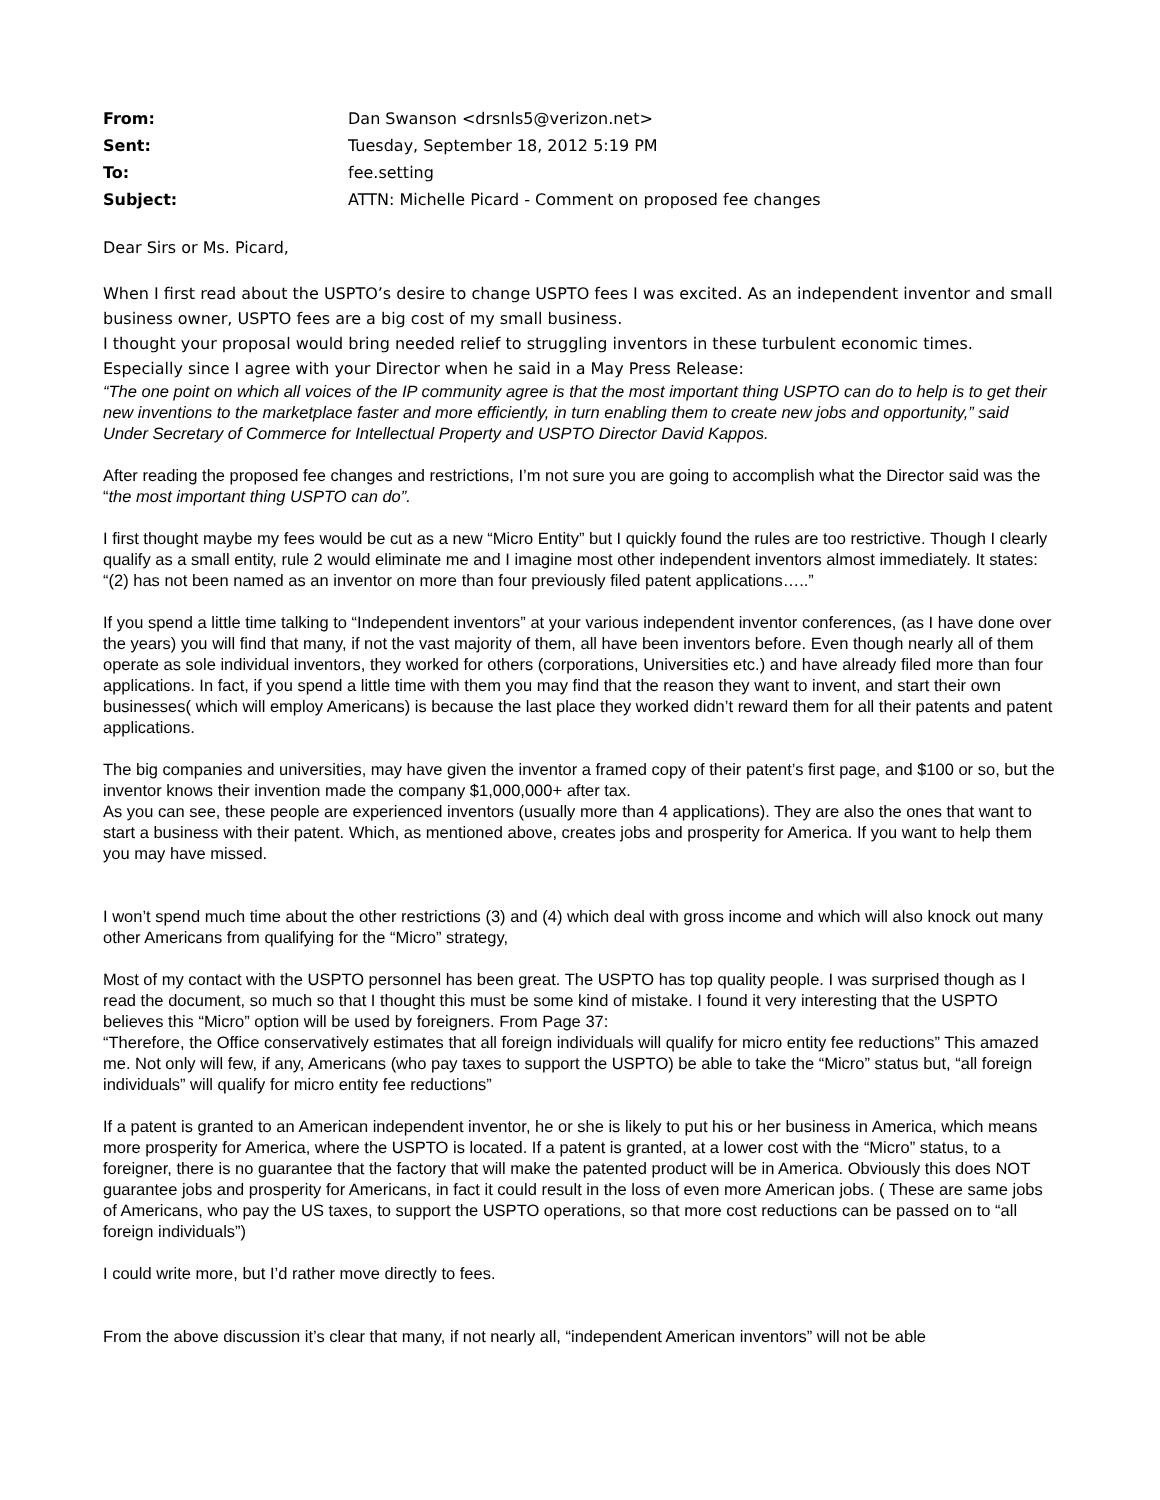| From: | Dan Swanson <drsnls5@verizon.net> |
| Sent: | Tuesday, September 18, 2012 5:19 PM |
| To: | fee.setting |
| Subject: | ATTN: Michelle Picard - Comment on proposed fee changes |
Dear Sirs or Ms. Picard,
When I first read about the USPTO’s desire to change USPTO fees I was excited. As an independent inventor and small business owner, USPTO fees are a big cost of my small business.
I thought your proposal would bring needed relief to struggling inventors in these turbulent economic times.
Especially since I agree with your Director when he said in a May Press Release:
“The one point on which all voices of the IP community agree is that the most important thing USPTO can do to help is to get their new inventions to the marketplace faster and more efficiently, in turn enabling them to create new jobs and opportunity,” said Under Secretary of Commerce for Intellectual Property and USPTO Director David Kappos.
After reading the proposed fee changes and restrictions, I’m not sure you are going to accomplish what the Director said was the “the most important thing USPTO can do”.
I first thought maybe my fees would be cut as a new “Micro Entity” but I quickly found the rules are too restrictive. Though I clearly qualify as a small entity, rule 2 would eliminate me and I imagine most other independent inventors almost immediately. It states: “(2) has not been named as an inventor on more than four previously filed patent applications…..”
If you spend a little time talking to “Independent inventors” at your various independent inventor conferences, (as I have done over the years) you will find that many, if not the vast majority of them, all have been inventors before. Even though nearly all of them operate as sole individual inventors, they worked for others (corporations, Universities etc.) and have already filed more than four applications. In fact, if you spend a little time with them you may find that the reason they want to invent, and start their own businesses( which will employ Americans) is because the last place they worked didn’t reward them for all their patents and patent applications.
The big companies and universities, may have given the inventor a framed copy of their patent’s first page, and $100 or so, but the inventor knows their invention made the company $1,000,000+ after tax.
As you can see, these people are experienced inventors (usually more than 4 applications). They are also the ones that want to start a business with their patent. Which, as mentioned above, creates jobs and prosperity for America. If you want to help them you may have missed.
I won’t spend much time about the other restrictions (3) and (4) which deal with gross income and which will also knock out many other Americans from qualifying for the “Micro” strategy,
Most of my contact with the USPTO personnel has been great. The USPTO has top quality people. I was surprised though as I read the document, so much so that I thought this must be some kind of mistake. I found it very interesting that the USPTO believes this “Micro” option will be used by foreigners. From Page 37:
“Therefore, the Office conservatively estimates that all foreign individuals will qualify for micro entity fee reductions” This amazed me. Not only will few, if any, Americans (who pay taxes to support the USPTO) be able to take the “Micro” status but, “all foreign individuals” will qualify for micro entity fee reductions”
If a patent is granted to an American independent inventor, he or she is likely to put his or her business in America, which means more prosperity for America, where the USPTO is located. If a patent is granted, at a lower cost with the “Micro” status, to a foreigner, there is no guarantee that the factory that will make the patented product will be in America. Obviously this does NOT guarantee jobs and prosperity for Americans, in fact it could result in the loss of even more American jobs. ( These are same jobs of Americans, who pay the US taxes, to support the USPTO operations, so that more cost reductions can be passed on to “all foreign individuals”)
I could write more, but I’d rather move directly to fees.
From the above discussion it’s clear that many, if not nearly all, “independent American inventors” will not be able